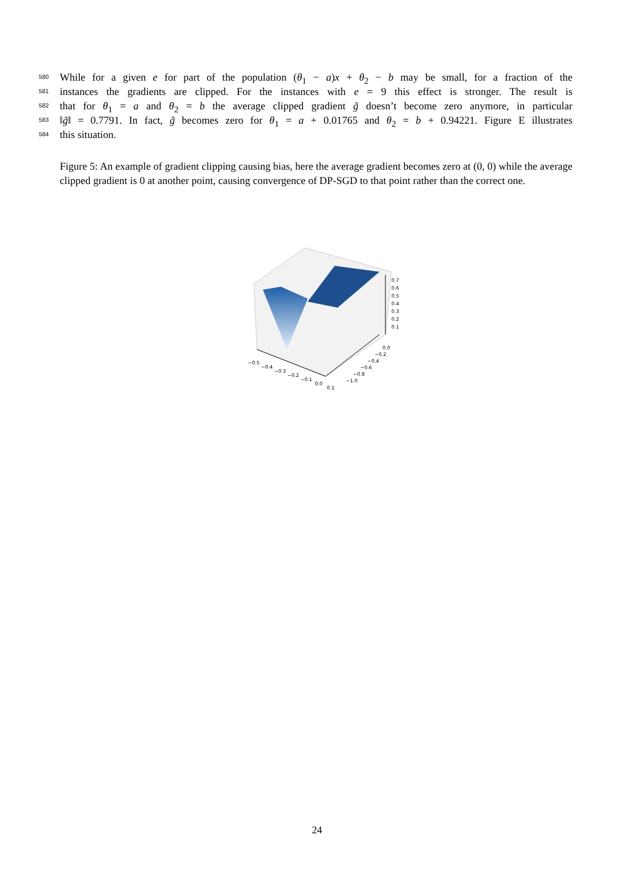580 While for a given e for part of the population (θ<sub>1</sub> − a)x + θ<sub>2</sub> − b may be small, for a fraction of the
581 instances the gradients are clipped. For the instances with e = 9 this effect is stronger. The result is
582 that for θ<sub>1</sub> = a and θ<sub>2</sub> = b the average clipped gradient g̃ doesn’t become zero anymore, in particular
583 ‖g̃‖ = 0.7791. In fact, g̃ becomes zero for θ<sub>1</sub> = a + 0.01765 and θ<sub>2</sub> = b + 0.94221. Figure E illustrates
584 this situation.
Figure 5: An example of gradient clipping causing bias, here the average gradient becomes zero at (0, 0) while the average clipped gradient is 0 at another point, causing convergence of DP-SGD to that point rather than the correct one.
0.7
0.6
0.5
0.4
0.3
0.2
0.1
0.0
−0.2
−0.4
−0.6
−0.8
−1.0
−0.5
−0.4
−0.3
−0.2
−0.1
0.0
0.1
24